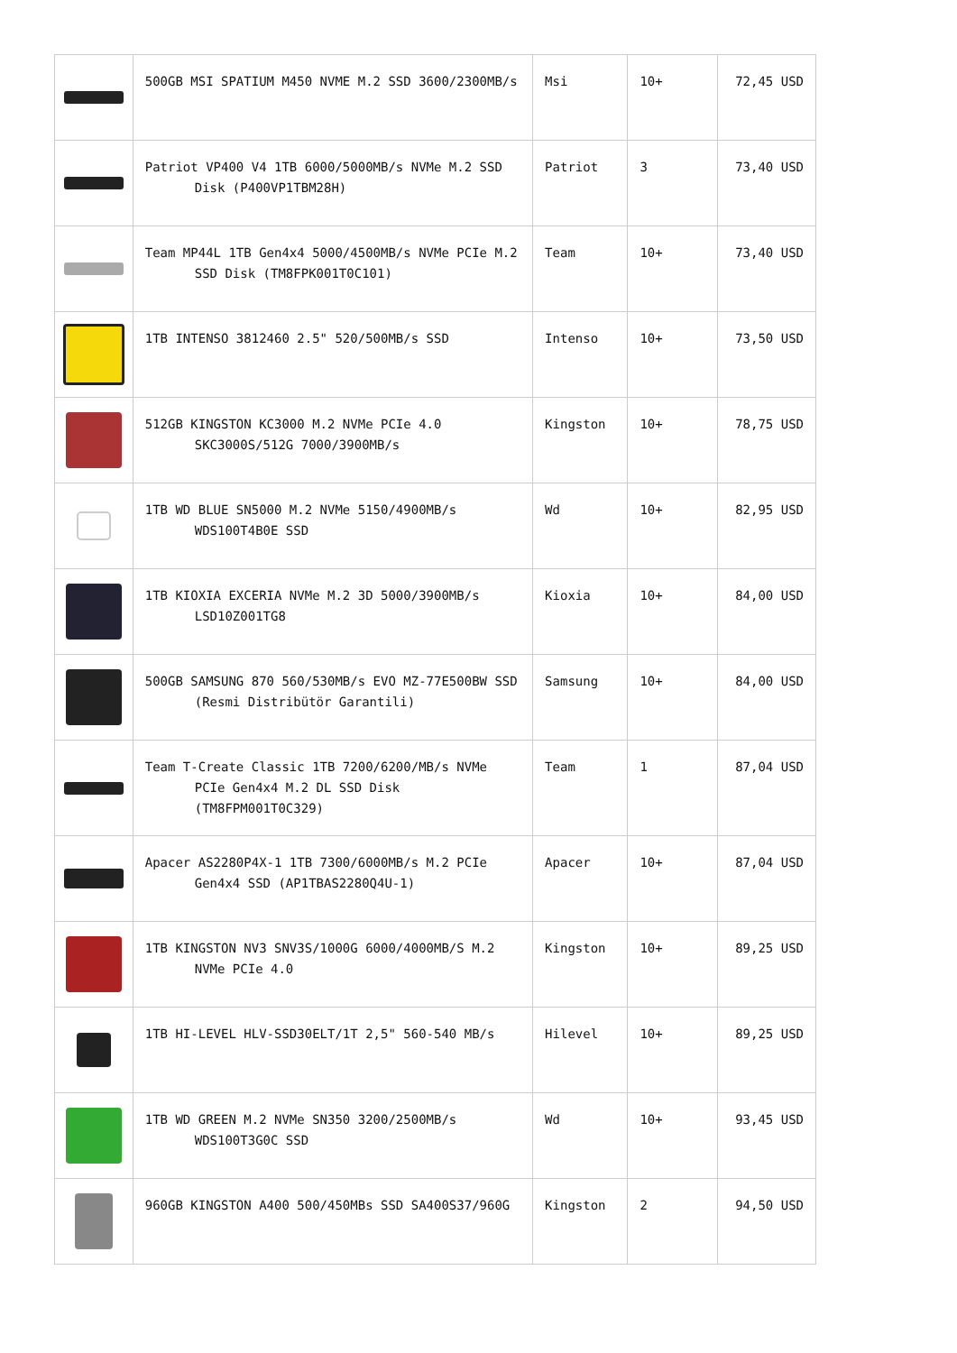| | 500GB MSI SPATIUM M450 NVME M.2 SSD 3600/2300MB/s | Msi | 10+ | 72,45 USD |
| | Patriot VP400 V4 1TB 6000/5000MB/s NVMe M.2 SSD Disk (P400VP1TBM28H) | Patriot | 3 | 73,40 USD |
| | Team MP44L 1TB Gen4x4 5000/4500MB/s NVMe PCIe M.2 SSD Disk (TM8FPK001T0C101) | Team | 10+ | 73,40 USD |
| | 1TB INTENSO 3812460 2.5" 520/500MB/s SSD | Intenso | 10+ | 73,50 USD |
| | 512GB KINGSTON KC3000 M.2 NVMe PCIe 4.0 SKC3000S/512G 7000/3900MB/s | Kingston | 10+ | 78,75 USD |
| | 1TB WD BLUE SN5000 M.2 NVMe 5150/4900MB/s WDS100T4B0E SSD | Wd | 10+ | 82,95 USD |
| | 1TB KIOXIA EXCERIA NVMe M.2 3D 5000/3900MB/s LSD10Z001TG8 | Kioxia | 10+ | 84,00 USD |
| | 500GB SAMSUNG 870 560/530MB/s EVO MZ-77E500BW SSD (Resmi Distribütör Garantili) | Samsung | 10+ | 84,00 USD |
| | Team T-Create Classic 1TB 7200/6200/MB/s NVMe PCIe Gen4x4 M.2 DL SSD Disk (TM8FPM001T0C329) | Team | 1 | 87,04 USD |
| | Apacer AS2280P4X-1 1TB 7300/6000MB/s M.2 PCIe Gen4x4 SSD (AP1TBAS2280Q4U-1) | Apacer | 10+ | 87,04 USD |
| | 1TB KINGSTON NV3 SNV3S/1000G 6000/4000MB/S M.2 NVMe PCIe 4.0 | Kingston | 10+ | 89,25 USD |
| | 1TB HI-LEVEL HLV-SSD30ELT/1T 2,5" 560-540 MB/s | Hilevel | 10+ | 89,25 USD |
| | 1TB WD GREEN M.2 NVMe SN350 3200/2500MB/s WDS100T3G0C SSD | Wd | 10+ | 93,45 USD |
| | 960GB KINGSTON A400 500/450MBs SSD SA400S37/960G | Kingston | 2 | 94,50 USD |